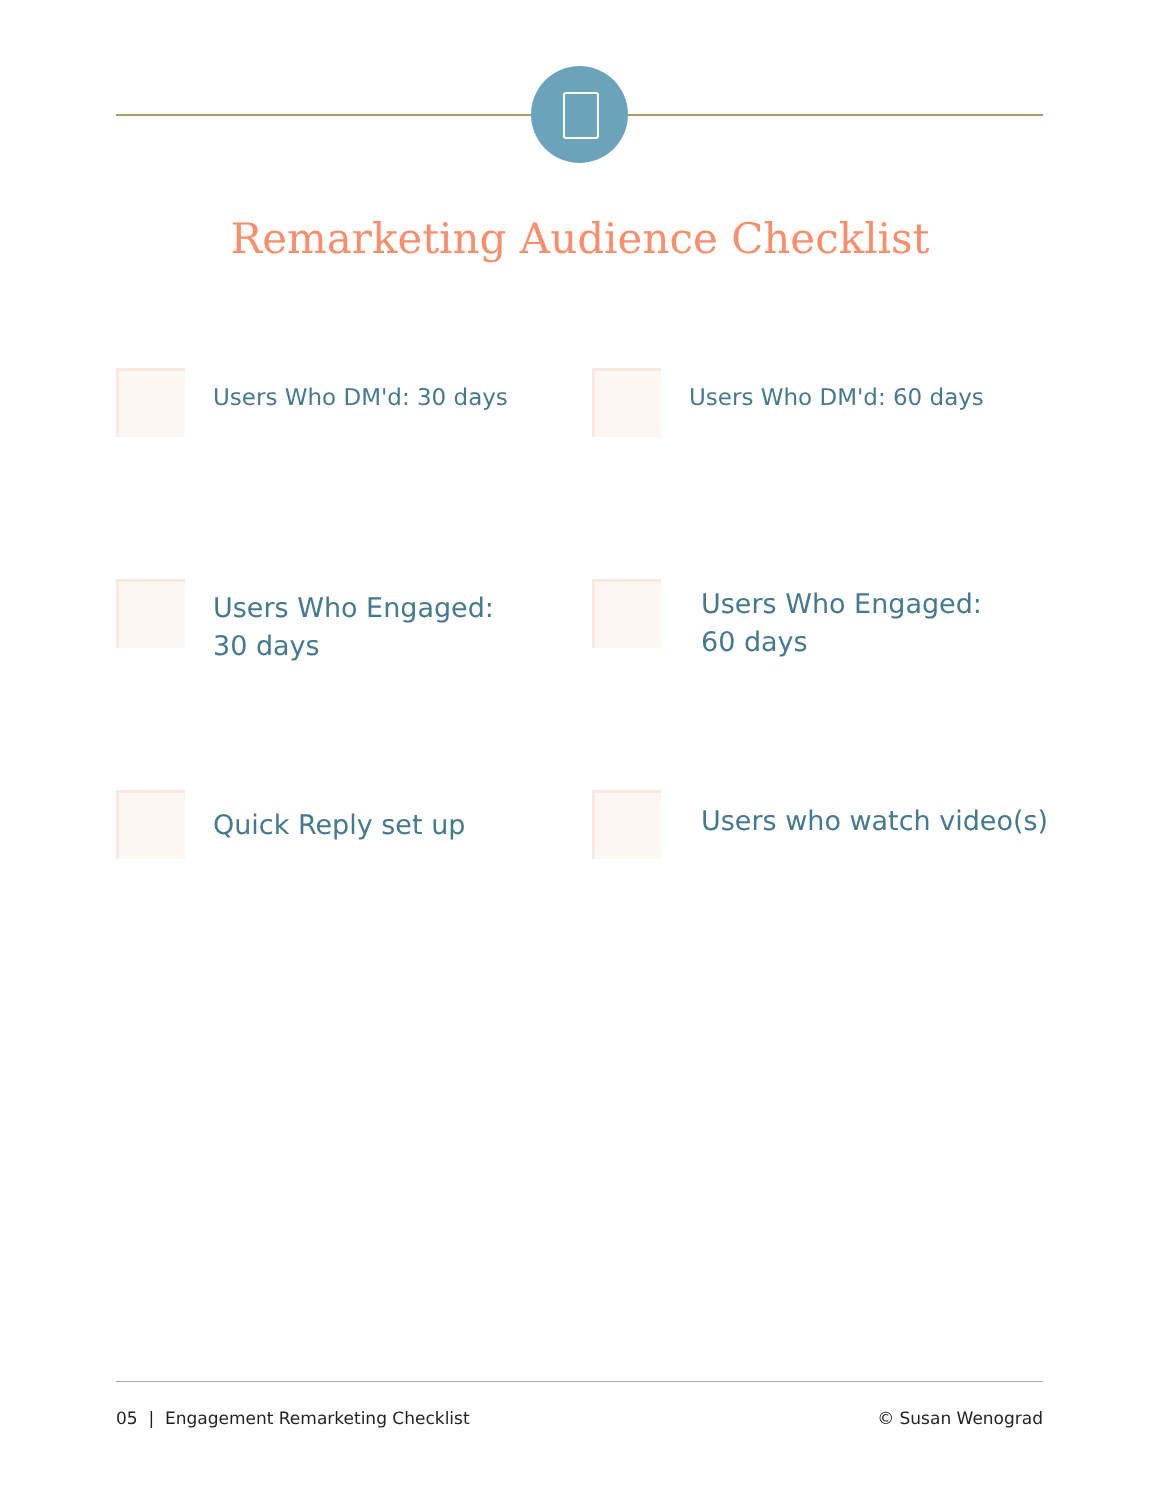Remarketing Audience Checklist
Users Who DM'd: 30 days
Users Who DM'd: 60 days
Users Who Engaged:
30 days
Users Who Engaged:
60 days
Quick Reply set up
Users who watch video(s)
05 | Engagement Remarketing Checklist © Susan Wenograd